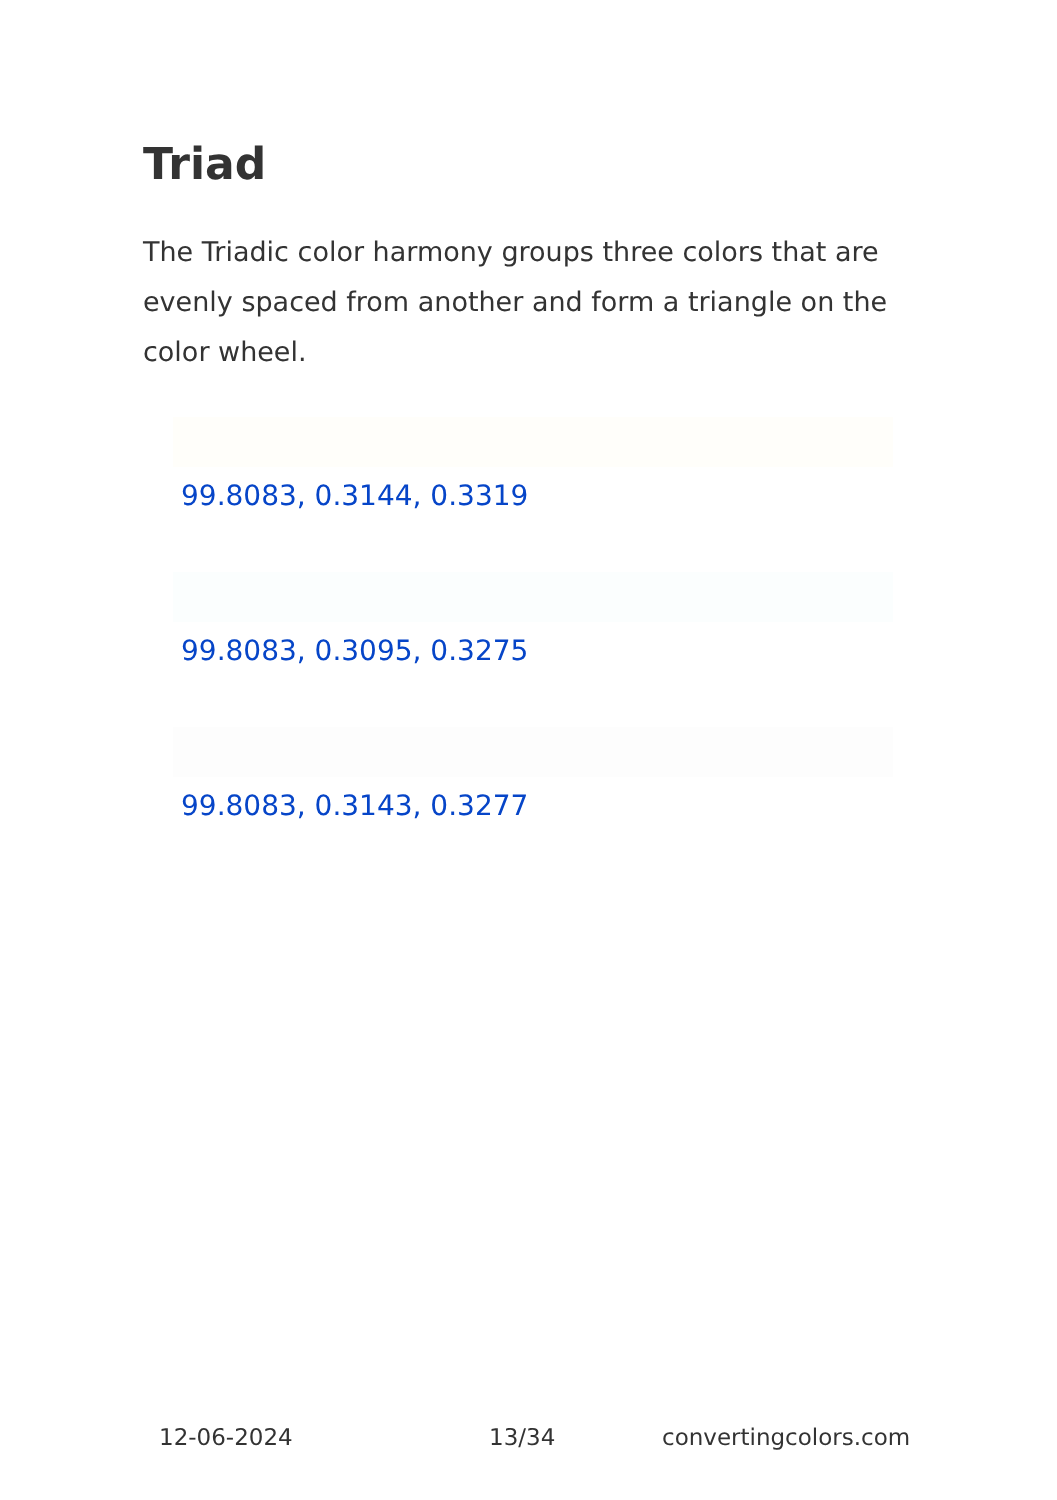Triad
The Triadic color harmony groups three colors that are evenly spaced from another and form a triangle on the color wheel.
99.8083, 0.3144, 0.3319
99.8083, 0.3095, 0.3275
99.8083, 0.3143, 0.3277
12-06-2024 13/34 convertingcolors.com